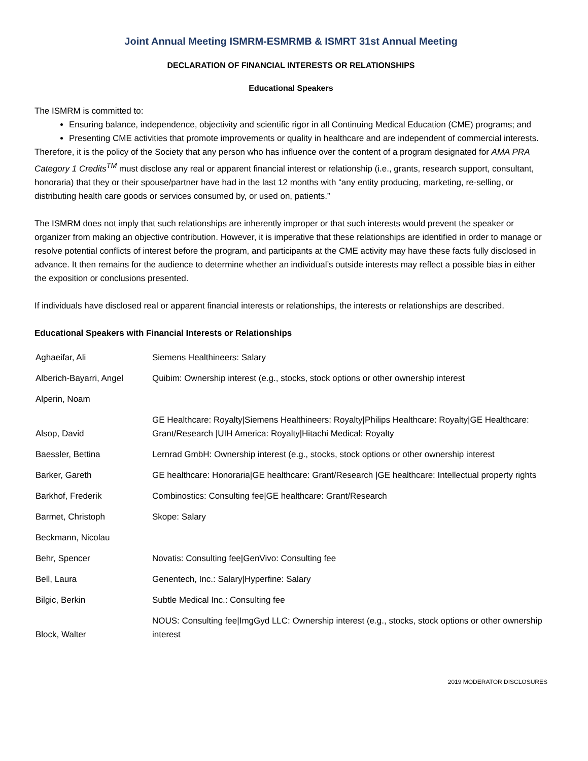Joint Annual Meeting ISMRM-ESMRMB & ISMRT 31st Annual Meeting
DECLARATION OF FINANCIAL INTERESTS OR RELATIONSHIPS
Educational Speakers
The ISMRM is committed to:
Ensuring balance, independence, objectivity and scientific rigor in all Continuing Medical Education (CME) programs; and
Presenting CME activities that promote improvements or quality in healthcare and are independent of commercial interests.
Therefore, it is the policy of the Society that any person who has influence over the content of a program designated for AMA PRA Category 1 Credits<sup>TM</sup> must disclose any real or apparent financial interest or relationship (i.e., grants, research support, consultant, honoraria) that they or their spouse/partner have had in the last 12 months with “any entity producing, marketing, re-selling, or distributing health care goods or services consumed by, or used on, patients.”
The ISMRM does not imply that such relationships are inherently improper or that such interests would prevent the speaker or organizer from making an objective contribution. However, it is imperative that these relationships are identified in order to manage or resolve potential conflicts of interest before the program, and participants at the CME activity may have these facts fully disclosed in advance. It then remains for the audience to determine whether an individual’s outside interests may reflect a possible bias in either the exposition or conclusions presented.
If individuals have disclosed real or apparent financial interests or relationships, the interests or relationships are described.
Educational Speakers with Financial Interests or Relationships
| Aghaeifar, Ali | Siemens Healthineers: Salary |
| Alberich-Bayarri, Angel | Quibim: Ownership interest (e.g., stocks, stock options or other ownership interest |
| Alperin, Noam | |
| Alsop, David | GE Healthcare: Royalty/Siemens Healthineers: Royalty/Philips Healthcare: Royalty/GE Healthcare: Grant/Research /UIH America: Royalty/Hitachi Medical: Royalty |
| Baessler, Bettina | Lernrad GmbH: Ownership interest (e.g., stocks, stock options or other ownership interest |
| Barker, Gareth | GE healthcare: Honoraria/GE healthcare: Grant/Research /GE healthcare: Intellectual property rights |
| Barkhof, Frederik | Combinostics: Consulting fee/GE healthcare: Grant/Research |
| Barmet, Christoph | Skope: Salary |
| Beckmann, Nicolau | |
| Behr, Spencer | Novatis: Consulting fee/GenVivo: Consulting fee |
| Bell, Laura | Genentech, Inc.: Salary/Hyperfine: Salary |
| Bilgic, Berkin | Subtle Medical Inc.: Consulting fee |
| Block, Walter | NOUS: Consulting fee/ImgGyd LLC: Ownership interest (e.g., stocks, stock options or other ownership interest |
2019 MODERATOR DISCLOSURES